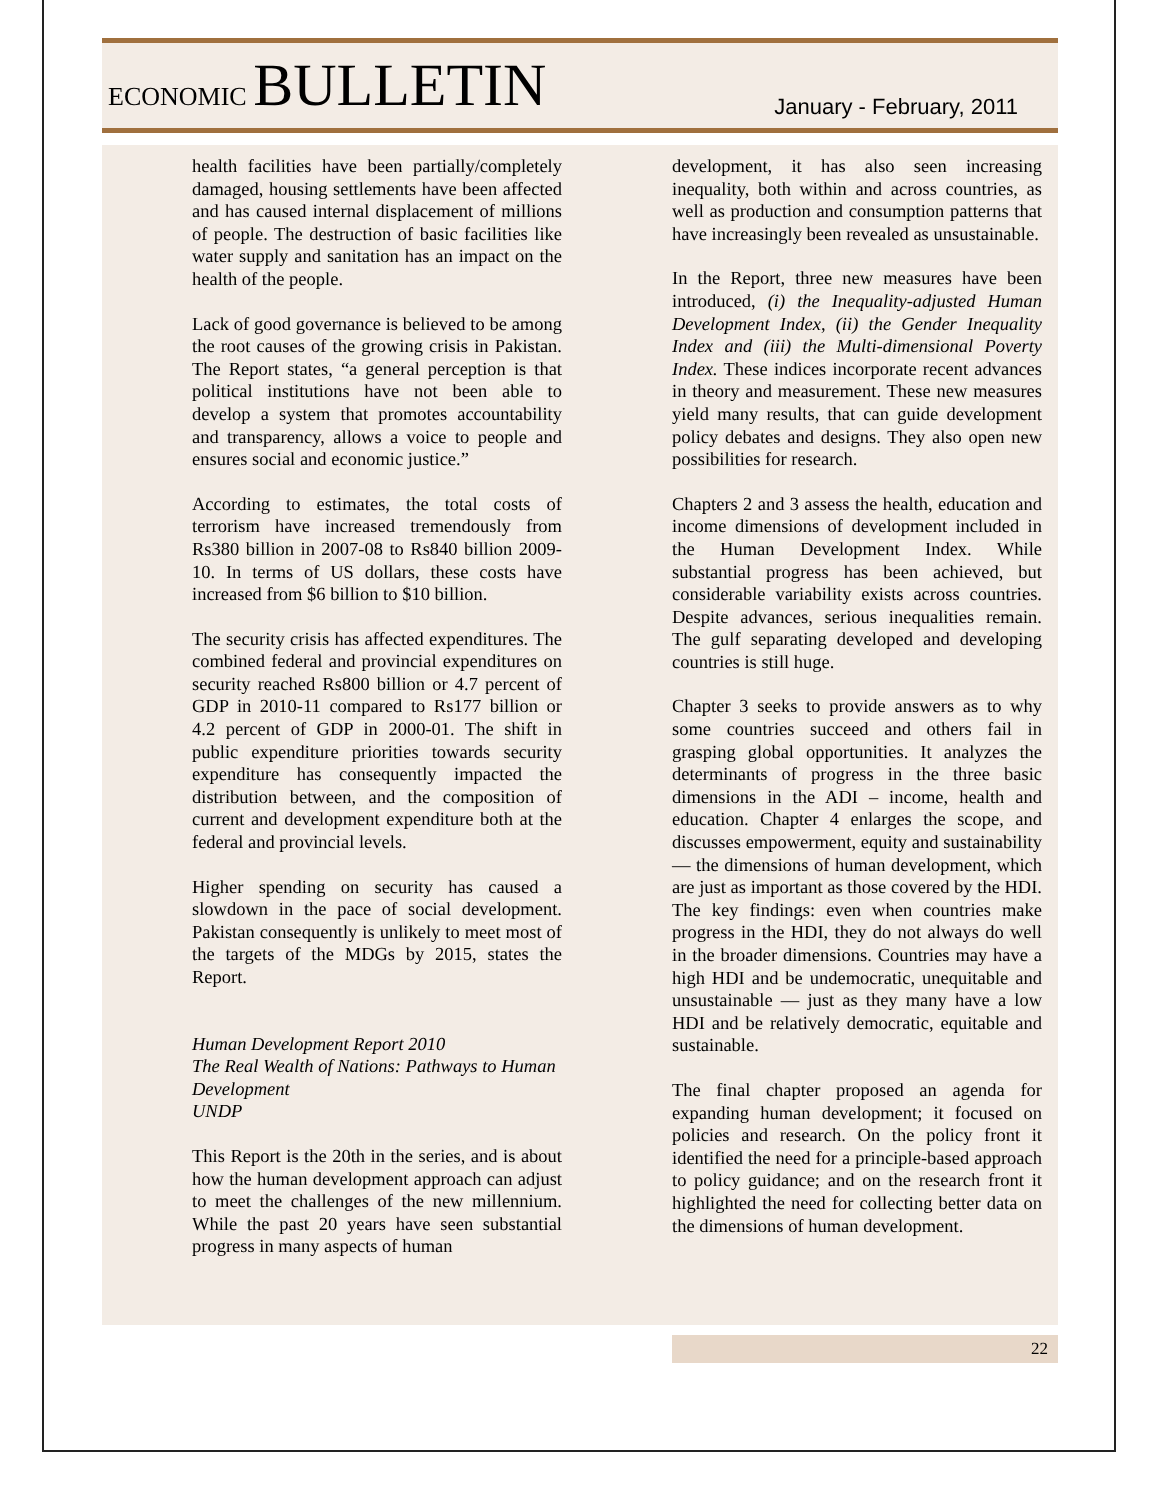ECONOMIC BULLETIN
January - February, 2011
health facilities have been partially/completely damaged, housing settlements have been affected and has caused internal displacement of millions of people. The destruction of basic facilities like water supply and sanitation has an impact on the health of the people.
Lack of good governance is believed to be among the root causes of the growing crisis in Pakistan. The Report states, “a general perception is that political institutions have not been able to develop a system that promotes accountability and transparency, allows a voice to people and ensures social and economic justice.”
According to estimates, the total costs of terrorism have increased tremendously from Rs380 billion in 2007-08 to Rs840 billion 2009-10. In terms of US dollars, these costs have increased from $6 billion to $10 billion.
The security crisis has affected expenditures. The combined federal and provincial expenditures on security reached Rs800 billion or 4.7 percent of GDP in 2010-11 compared to Rs177 billion or 4.2 percent of GDP in 2000-01. The shift in public expenditure priorities towards security expenditure has consequently impacted the distribution between, and the composition of current and development expenditure both at the federal and provincial levels.
Higher spending on security has caused a slowdown in the pace of social development. Pakistan consequently is unlikely to meet most of the targets of the MDGs by 2015, states the Report.
Human Development Report 2010
The Real Wealth of Nations: Pathways to Human Development
UNDP
This Report is the 20th in the series, and is about how the human development approach can adjust to meet the challenges of the new millennium. While the past 20 years have seen substantial progress in many aspects of human
development, it has also seen increasing inequality, both within and across countries, as well as production and consumption patterns that have increasingly been revealed as unsustainable.
In the Report, three new measures have been introduced, (i) the Inequality-adjusted Human Development Index, (ii) the Gender Inequality Index and (iii) the Multi-dimensional Poverty Index. These indices incorporate recent advances in theory and measurement. These new measures yield many results, that can guide development policy debates and designs. They also open new possibilities for research.
Chapters 2 and 3 assess the health, education and income dimensions of development included in the Human Development Index. While substantial progress has been achieved, but considerable variability exists across countries. Despite advances, serious inequalities remain. The gulf separating developed and developing countries is still huge.
Chapter 3 seeks to provide answers as to why some countries succeed and others fail in grasping global opportunities. It analyzes the determinants of progress in the three basic dimensions in the ADI – income, health and education. Chapter 4 enlarges the scope, and discusses empowerment, equity and sustainability — the dimensions of human development, which are just as important as those covered by the HDI. The key findings: even when countries make progress in the HDI, they do not always do well in the broader dimensions. Countries may have a high HDI and be undemocratic, unequitable and unsustainable — just as they many have a low HDI and be relatively democratic, equitable and sustainable.
The final chapter proposed an agenda for expanding human development; it focused on policies and research. On the policy front it identified the need for a principle-based approach to policy guidance; and on the research front it highlighted the need for collecting better data on the dimensions of human development.
22